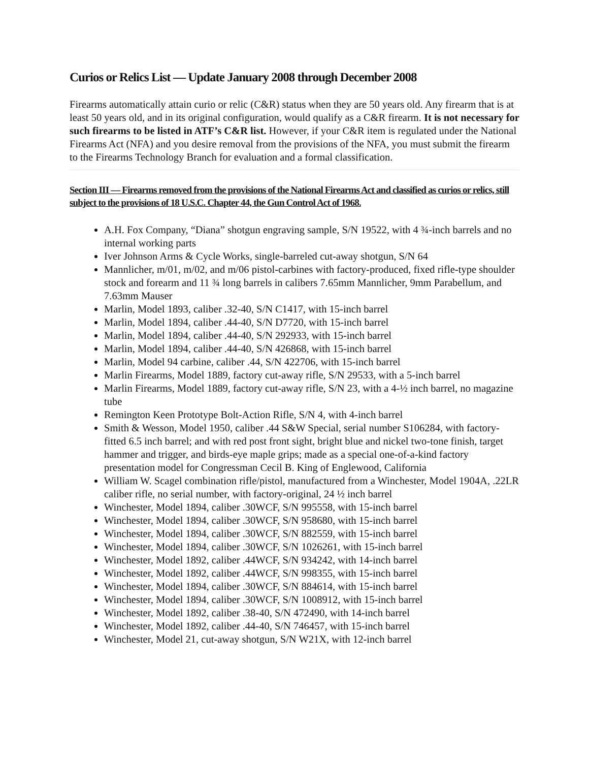Curios or Relics List — Update January 2008 through December 2008
Firearms automatically attain curio or relic (C&R) status when they are 50 years old. Any firearm that is at least 50 years old, and in its original configuration, would qualify as a C&R firearm. It is not necessary for such firearms to be listed in ATF’s C&R list. However, if your C&R item is regulated under the National Firearms Act (NFA) and you desire removal from the provisions of the NFA, you must submit the firearm to the Firearms Technology Branch for evaluation and a formal classification.
Section III — Firearms removed from the provisions of the National Firearms Act and classified as curios or relics, still subject to the provisions of 18 U.S.C. Chapter 44, the Gun Control Act of 1968.
A.H. Fox Company, “Diana” shotgun engraving sample, S/N 19522, with 4 ¾-inch barrels and no internal working parts
Iver Johnson Arms & Cycle Works, single-barreled cut-away shotgun, S/N 64
Mannlicher, m/01, m/02, and m/06 pistol-carbines with factory-produced, fixed rifle-type shoulder stock and forearm and 11 ¾ long barrels in calibers 7.65mm Mannlicher, 9mm Parabellum, and 7.63mm Mauser
Marlin, Model 1893, caliber .32-40, S/N C1417, with 15-inch barrel
Marlin, Model 1894, caliber .44-40, S/N D7720, with 15-inch barrel
Marlin, Model 1894, caliber .44-40, S/N 292933, with 15-inch barrel
Marlin, Model 1894, caliber .44-40, S/N 426868, with 15-inch barrel
Marlin, Model 94 carbine, caliber .44, S/N 422706, with 15-inch barrel
Marlin Firearms, Model 1889, factory cut-away rifle, S/N 29533, with a 5-inch barrel
Marlin Firearms, Model 1889, factory cut-away rifle, S/N 23, with a 4-½ inch barrel, no magazine tube
Remington Keen Prototype Bolt-Action Rifle, S/N 4, with 4-inch barrel
Smith & Wesson, Model 1950, caliber .44 S&W Special, serial number S106284, with factory-fitted 6.5 inch barrel; and with red post front sight, bright blue and nickel two-tone finish, target hammer and trigger, and birds-eye maple grips; made as a special one-of-a-kind factory presentation model for Congressman Cecil B. King of Englewood, California
William W. Scagel combination rifle/pistol, manufactured from a Winchester, Model 1904A, .22LR caliber rifle, no serial number, with factory-original, 24 ½ inch barrel
Winchester, Model 1894, caliber .30WCF, S/N 995558, with 15-inch barrel
Winchester, Model 1894, caliber .30WCF, S/N 958680, with 15-inch barrel
Winchester, Model 1894, caliber .30WCF, S/N 882559, with 15-inch barrel
Winchester, Model 1894, caliber .30WCF, S/N 1026261, with 15-inch barrel
Winchester, Model 1892, caliber .44WCF, S/N 934242, with 14-inch barrel
Winchester, Model 1892, caliber .44WCF, S/N 998355, with 15-inch barrel
Winchester, Model 1894, caliber .30WCF, S/N 884614, with 15-inch barrel
Winchester, Model 1894, caliber .30WCF, S/N 1008912, with 15-inch barrel
Winchester, Model 1892, caliber .38-40, S/N 472490, with 14-inch barrel
Winchester, Model 1892, caliber .44-40, S/N 746457, with 15-inch barrel
Winchester, Model 21, cut-away shotgun, S/N W21X, with 12-inch barrel